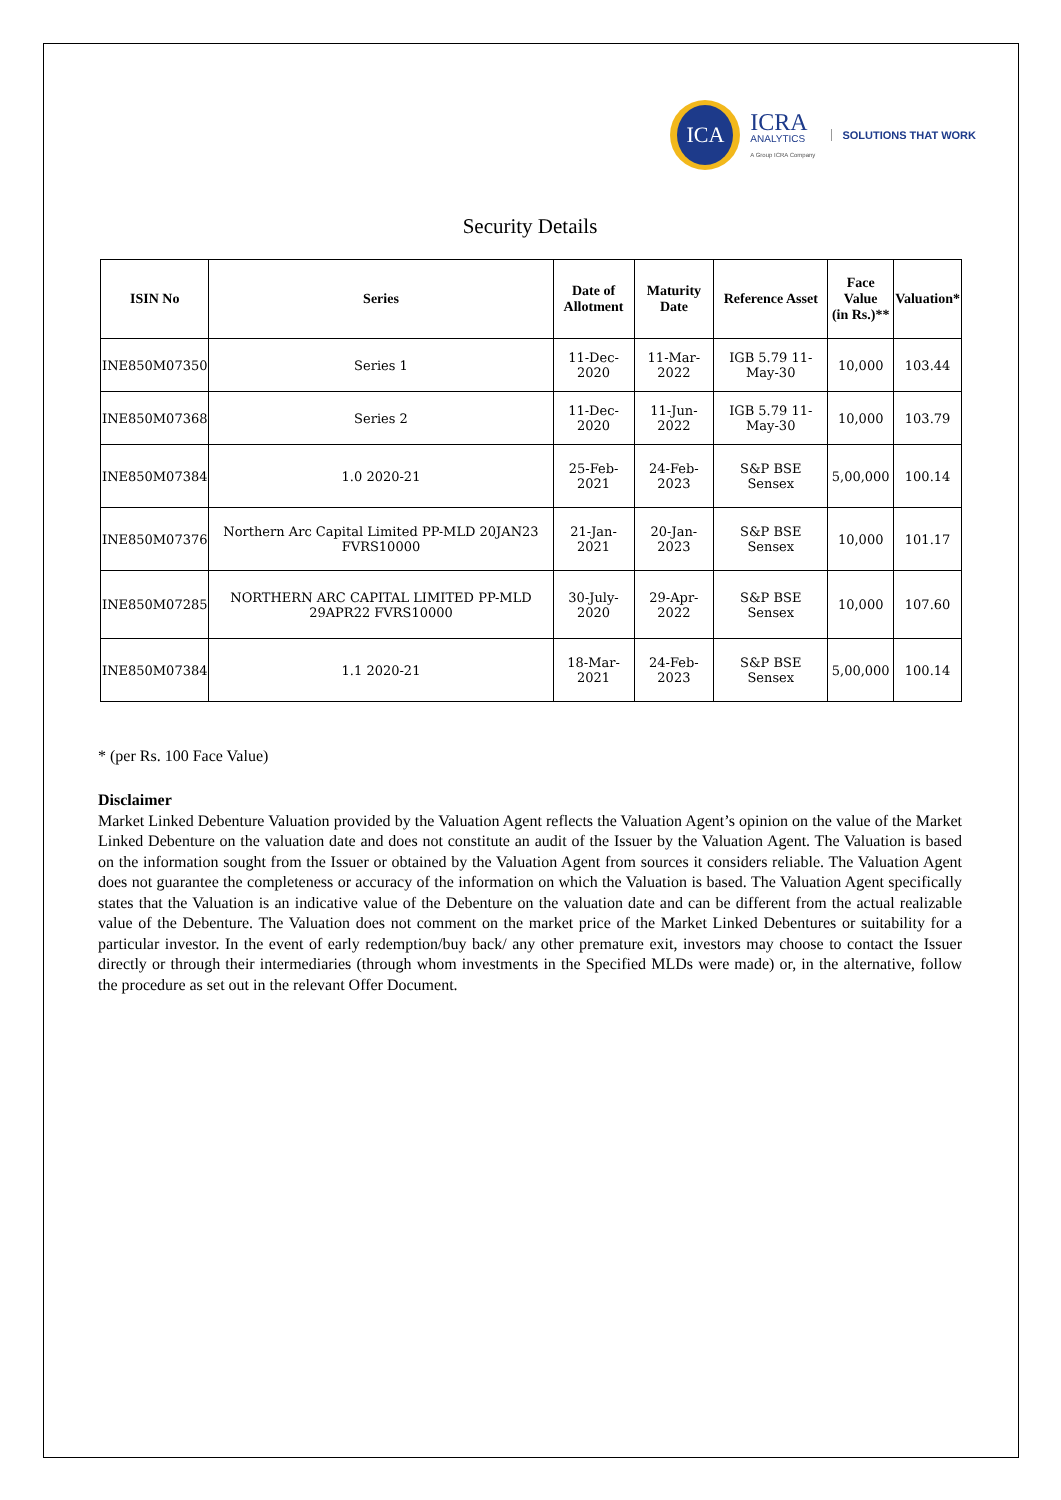ICA
ICRA
ANALYTICS
A Group ICRA Company
SOLUTIONS THAT WORK
Security Details
| ISIN No | Series | Date of Allotment | Maturity Date | Reference Asset | Face Value (in Rs.)** | Valuation* |
| --- | --- | --- | --- | --- | --- | --- |
| INE850M07350 | Series 1 | 11-Dec-2020 | 11-Mar-2022 | IGB 5.79 11-May-30 | 10,000 | 103.44 |
| INE850M07368 | Series 2 | 11-Dec-2020 | 11-Jun-2022 | IGB 5.79 11-May-30 | 10,000 | 103.79 |
| INE850M07384 | 1.0 2020-21 | 25-Feb-2021 | 24-Feb-2023 | S&P BSE Sensex | 5,00,000 | 100.14 |
| INE850M07376 | Northern Arc Capital Limited PP-MLD 20JAN23 FVRS10000 | 21-Jan-2021 | 20-Jan-2023 | S&P BSE Sensex | 10,000 | 101.17 |
| INE850M07285 | NORTHERN ARC CAPITAL LIMITED PP-MLD 29APR22 FVRS10000 | 30-July-2020 | 29-Apr-2022 | S&P BSE Sensex | 10,000 | 107.60 |
| INE850M07384 | 1.1 2020-21 | 18-Mar-2021 | 24-Feb-2023 | S&P BSE Sensex | 5,00,000 | 100.14 |
* (per Rs. 100 Face Value)
Disclaimer
Market Linked Debenture Valuation provided by the Valuation Agent reflects the Valuation Agent’s opinion on the value of the Market Linked Debenture on the valuation date and does not constitute an audit of the Issuer by the Valuation Agent. The Valuation is based on the information sought from the Issuer or obtained by the Valuation Agent from sources it considers reliable. The Valuation Agent does not guarantee the completeness or accuracy of the information on which the Valuation is based. The Valuation Agent specifically states that the Valuation is an indicative value of the Debenture on the valuation date and can be different from the actual realizable value of the Debenture. The Valuation does not comment on the market price of the Market Linked Debentures or suitability for a particular investor. In the event of early redemption/buy back/ any other premature exit, investors may choose to contact the Issuer directly or through their intermediaries (through whom investments in the Specified MLDs were made) or, in the alternative, follow the procedure as set out in the relevant Offer Document.